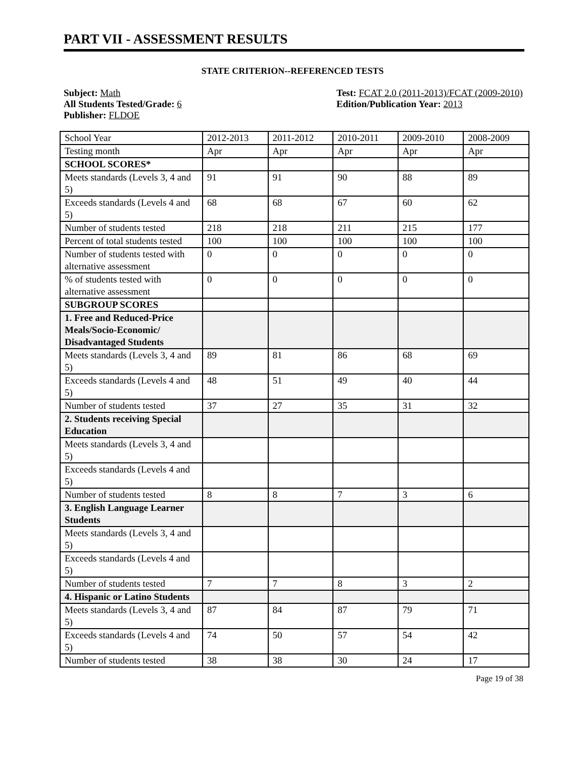PART VII - ASSESSMENT RESULTS
STATE CRITERION--REFERENCED TESTS
Subject: Math Test: FCAT 2.0 (2011-2013)/FCAT (2009-2010)
All Students Tested/Grade: 6
Publisher: FLDOE
Edition/Publication Year: 2013
| School Year | 2012-2013 | 2011-2012 | 2010-2011 | 2009-2010 | 2008-2009 |
| Testing month | Apr | Apr | Apr | Apr | Apr |
| SCHOOL SCORES* | | | | | |
| Meets standards (Levels 3, 4 and 5) | 91 | 91 | 90 | 88 | 89 |
| Exceeds standards (Levels 4 and 5) | 68 | 68 | 67 | 60 | 62 |
| Number of students tested | 218 | 218 | 211 | 215 | 177 |
| Percent of total students tested | 100 | 100 | 100 | 100 | 100 |
| Number of students tested with alternative assessment | 0 | 0 | 0 | 0 | 0 |
| % of students tested with alternative assessment | 0 | 0 | 0 | 0 | 0 |
| SUBGROUP SCORES | | | | | |
| 1. Free and Reduced-Price Meals/Socio-Economic/ Disadvantaged Students | | | | | |
| Meets standards (Levels 3, 4 and 5) | 89 | 81 | 86 | 68 | 69 |
| Exceeds standards (Levels 4 and 5) | 48 | 51 | 49 | 40 | 44 |
| Number of students tested | 37 | 27 | 35 | 31 | 32 |
| 2. Students receiving Special Education | | | | | |
| Meets standards (Levels 3, 4 and 5) | | | | | |
| Exceeds standards (Levels 4 and 5) | | | | | |
| Number of students tested | 8 | 8 | 7 | 3 | 6 |
| 3. English Language Learner Students | | | | | |
| Meets standards (Levels 3, 4 and 5) | | | | | |
| Exceeds standards (Levels 4 and 5) | | | | | |
| Number of students tested | 7 | 7 | 8 | 3 | 2 |
| 4. Hispanic or Latino Students | | | | | |
| Meets standards (Levels 3, 4 and 5) | 87 | 84 | 87 | 79 | 71 |
| Exceeds standards (Levels 4 and 5) | 74 | 50 | 57 | 54 | 42 |
| Number of students tested | 38 | 38 | 30 | 24 | 17 |
Page 19 of 38